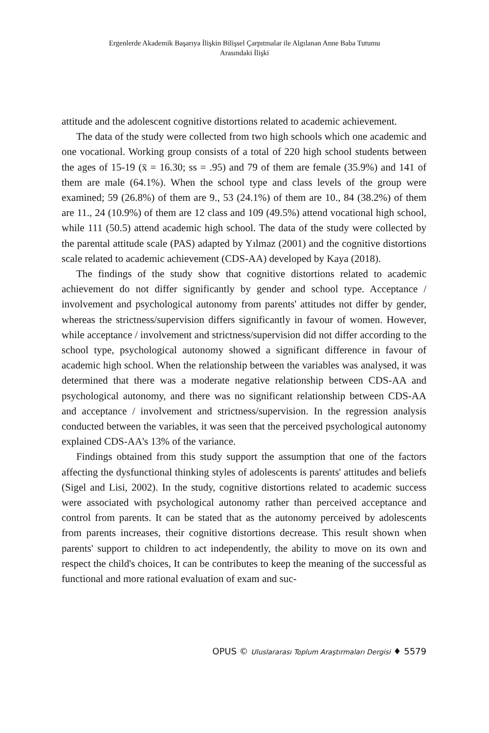Ergenlerde Akademik Başarıya İlişkin Bilişsel Çarpıtmalar ile Algılanan Anne Baba Tutumu
Arasındaki İlişki
attitude and the adolescent cognitive distortions related to academic achievement.
The data of the study were collected from two high schools which one academic and one vocational. Working group consists of a total of 220 high school students between the ages of 15-19 (x̄ = 16.30; ss = .95) and 79 of them are female (35.9%) and 141 of them are male (64.1%). When the school type and class levels of the group were examined; 59 (26.8%) of them are 9., 53 (24.1%) of them are 10., 84 (38.2%) of them are 11., 24 (10.9%) of them are 12 class and 109 (49.5%) attend vocational high school, while 111 (50.5) attend academic high school. The data of the study were collected by the parental attitude scale (PAS) adapted by Yılmaz (2001) and the cognitive distortions scale related to academic achievement (CDS-AA) developed by Kaya (2018).
The findings of the study show that cognitive distortions related to academic achievement do not differ significantly by gender and school type. Acceptance / involvement and psychological autonomy from parents' attitudes not differ by gender, whereas the strictness/supervision differs significantly in favour of women. However, while acceptance / involvement and strictness/supervision did not differ according to the school type, psychological autonomy showed a significant difference in favour of academic high school. When the relationship between the variables was analysed, it was determined that there was a moderate negative relationship between CDS-AA and psychological autonomy, and there was no significant relationship between CDS-AA and acceptance / involvement and strictness/supervision. In the regression analysis conducted between the variables, it was seen that the perceived psychological autonomy explained CDS-AA's 13% of the variance.
Findings obtained from this study support the assumption that one of the factors affecting the dysfunctional thinking styles of adolescents is parents' attitudes and beliefs (Sigel and Lisi, 2002). In the study, cognitive distortions related to academic success were associated with psychological autonomy rather than perceived acceptance and control from parents. It can be stated that as the autonomy perceived by adolescents from parents increases, their cognitive distortions decrease. This result shown when parents' support to children to act independently, the ability to move on its own and respect the child's choices, It can be contributes to keep the meaning of the successful as functional and more rational evaluation of exam and suc-
OPUS © Uluslararası Toplum Araştırmaları Dergisi ♦ 5579